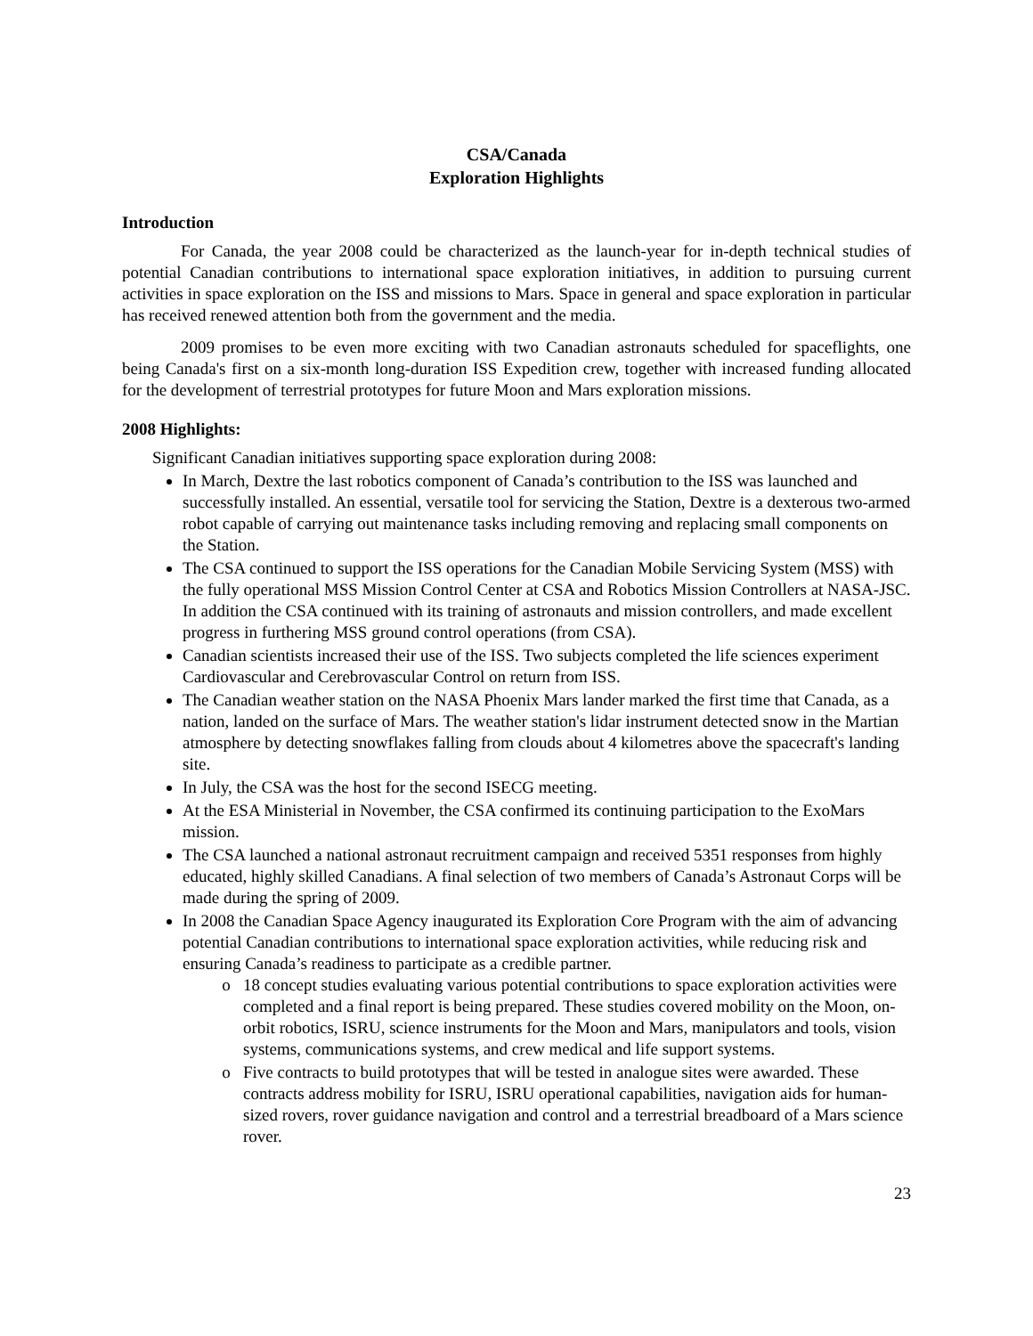CSA/Canada
Exploration Highlights
Introduction
For Canada, the year 2008 could be characterized as the launch-year for in-depth technical studies of potential Canadian contributions to international space exploration initiatives, in addition to pursuing current activities in space exploration on the ISS and missions to Mars. Space in general and space exploration in particular has received renewed attention both from the government and the media.
2009 promises to be even more exciting with two Canadian astronauts scheduled for spaceflights, one being Canada's first on a six-month long-duration ISS Expedition crew, together with increased funding allocated for the development of terrestrial prototypes for future Moon and Mars exploration missions.
2008 Highlights:
Significant Canadian initiatives supporting space exploration during 2008:
In March, Dextre the last robotics component of Canada’s contribution to the ISS was launched and successfully installed. An essential, versatile tool for servicing the Station, Dextre is a dexterous two-armed robot capable of carrying out maintenance tasks including removing and replacing small components on the Station.
The CSA continued to support the ISS operations for the Canadian Mobile Servicing System (MSS) with the fully operational MSS Mission Control Center at CSA and Robotics Mission Controllers at NASA-JSC. In addition the CSA continued with its training of astronauts and mission controllers, and made excellent progress in furthering MSS ground control operations (from CSA).
Canadian scientists increased their use of the ISS. Two subjects completed the life sciences experiment Cardiovascular and Cerebrovascular Control on return from ISS.
The Canadian weather station on the NASA Phoenix Mars lander marked the first time that Canada, as a nation, landed on the surface of Mars. The weather station's lidar instrument detected snow in the Martian atmosphere by detecting snowflakes falling from clouds about 4 kilometres above the spacecraft's landing site.
In July, the CSA was the host for the second ISECG meeting.
At the ESA Ministerial in November, the CSA confirmed its continuing participation to the ExoMars mission.
The CSA launched a national astronaut recruitment campaign and received 5351 responses from highly educated, highly skilled Canadians. A final selection of two members of Canada’s Astronaut Corps will be made during the spring of 2009.
In 2008 the Canadian Space Agency inaugurated its Exploration Core Program with the aim of advancing potential Canadian contributions to international space exploration activities, while reducing risk and ensuring Canada’s readiness to participate as a credible partner.
18 concept studies evaluating various potential contributions to space exploration activities were completed and a final report is being prepared. These studies covered mobility on the Moon, on-orbit robotics, ISRU, science instruments for the Moon and Mars, manipulators and tools, vision systems, communications systems, and crew medical and life support systems.
Five contracts to build prototypes that will be tested in analogue sites were awarded. These contracts address mobility for ISRU, ISRU operational capabilities, navigation aids for human-sized rovers, rover guidance navigation and control and a terrestrial breadboard of a Mars science rover.
23